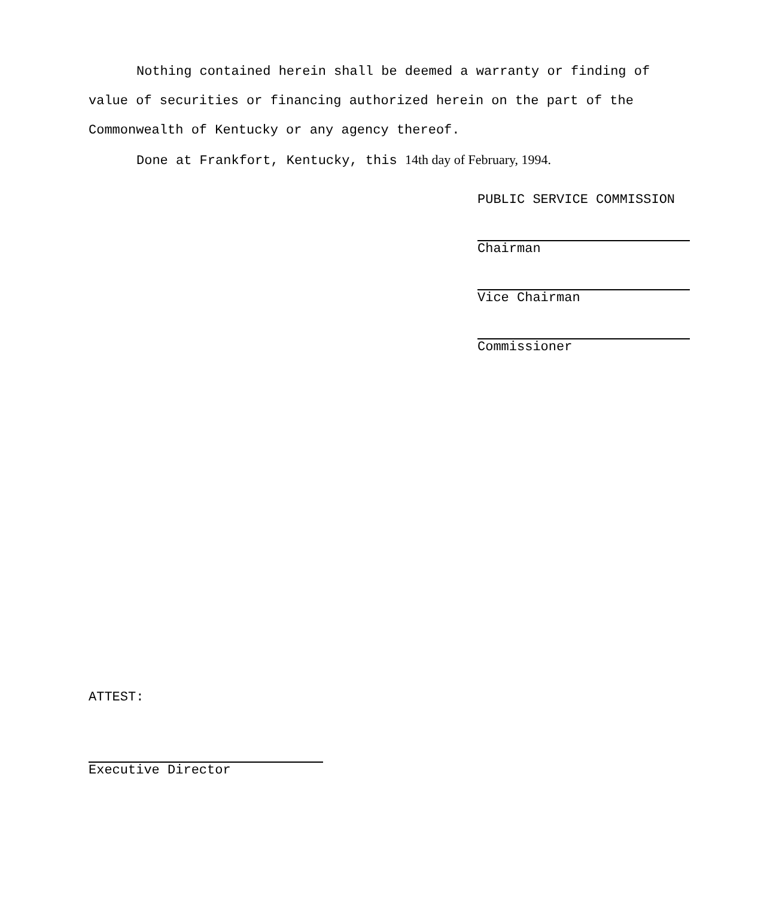Nothing contained herein shall be deemed a warranty or finding of value of securities or financing authorized herein on the part of the Commonwealth of Kentucky or any agency thereof.
Done at Frankfort, Kentucky, this 14th day of February, 1994.
PUBLIC SERVICE COMMISSION
Chairman
Vice Chairman
Commissioner
ATTEST:
Executive Director